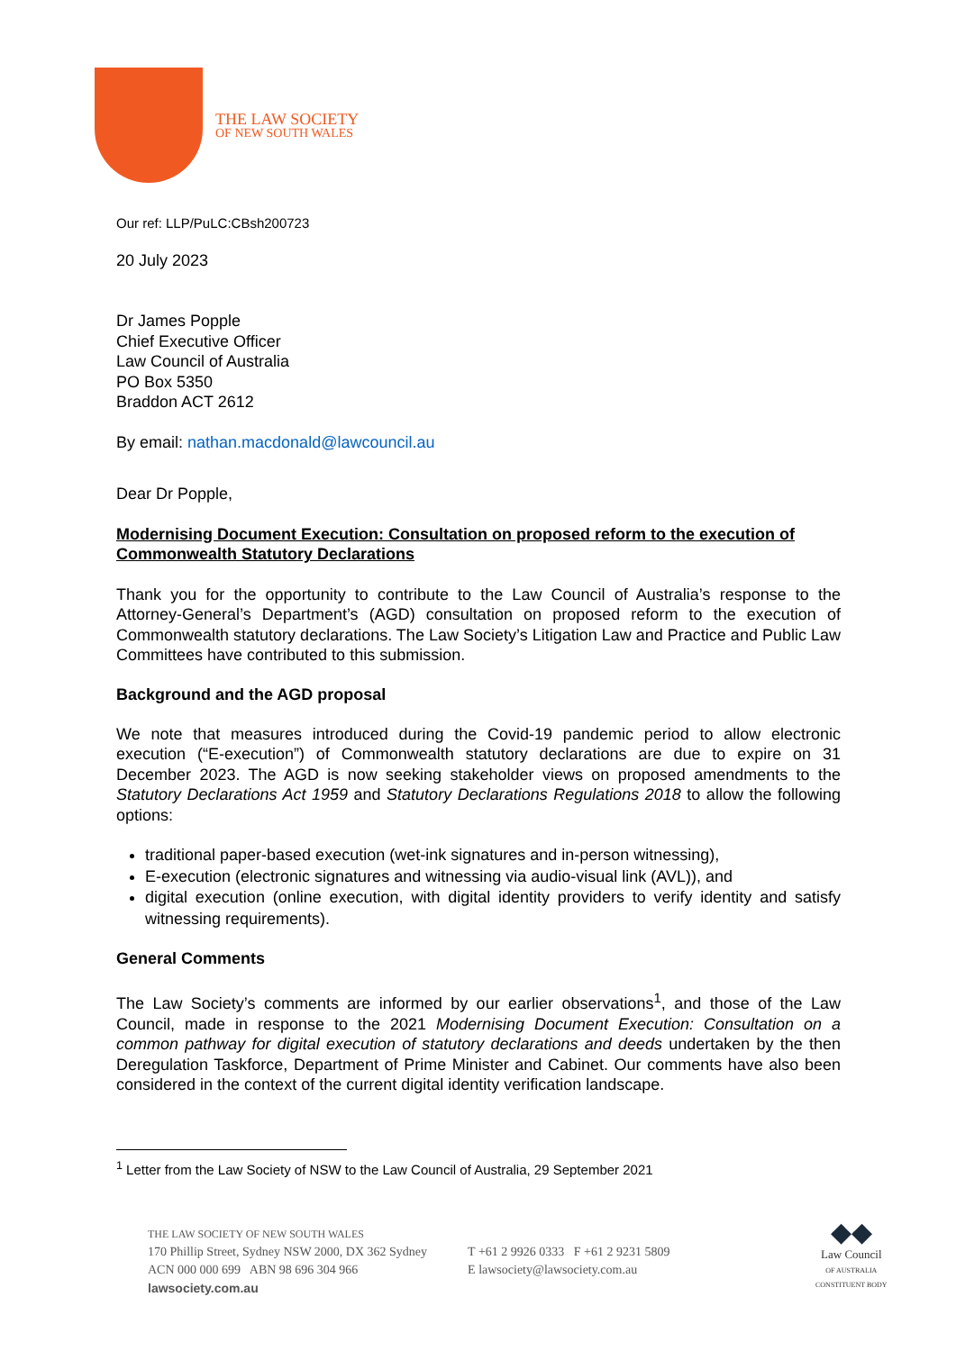THE LAW SOCIETY
OF NEW SOUTH WALES
Our ref: LLP/PuLC:CBsh200723
20 July 2023
Dr James Popple
Chief Executive Officer
Law Council of Australia
PO Box 5350
Braddon ACT 2612
By email: nathan.macdonald@lawcouncil.au
Dear Dr Popple,
Modernising Document Execution: Consultation on proposed reform to the execution of Commonwealth Statutory Declarations
Thank you for the opportunity to contribute to the Law Council of Australia’s response to the Attorney-General’s Department’s (AGD) consultation on proposed reform to the execution of Commonwealth statutory declarations. The Law Society’s Litigation Law and Practice and Public Law Committees have contributed to this submission.
Background and the AGD proposal
We note that measures introduced during the Covid-19 pandemic period to allow electronic execution (“E-execution”) of Commonwealth statutory declarations are due to expire on 31 December 2023. The AGD is now seeking stakeholder views on proposed amendments to the Statutory Declarations Act 1959 and Statutory Declarations Regulations 2018 to allow the following options:
traditional paper-based execution (wet-ink signatures and in-person witnessing),
E-execution (electronic signatures and witnessing via audio-visual link (AVL)), and
digital execution (online execution, with digital identity providers to verify identity and satisfy witnessing requirements).
General Comments
The Law Society’s comments are informed by our earlier observations<sup>1</sup>, and those of the Law Council, made in response to the 2021 Modernising Document Execution: Consultation on a common pathway for digital execution of statutory declarations and deeds undertaken by the then Deregulation Taskforce, Department of Prime Minister and Cabinet. Our comments have also been considered in the context of the current digital identity verification landscape.
<sup>1</sup> Letter from the Law Society of NSW to the Law Council of Australia, 29 September 2021
THE LAW SOCIETY OF NEW SOUTH WALES
170 Phillip Street, Sydney NSW 2000, DX 362 Sydney
ACN 000 000 699 ABN 98 696 304 966
lawsociety.com.au
T +61 2 9926 0333 F +61 2 9231 5809
E lawsociety@lawsociety.com.au
◆◆
Law Council
OF AUSTRALIA
CONSTITUENT BODY